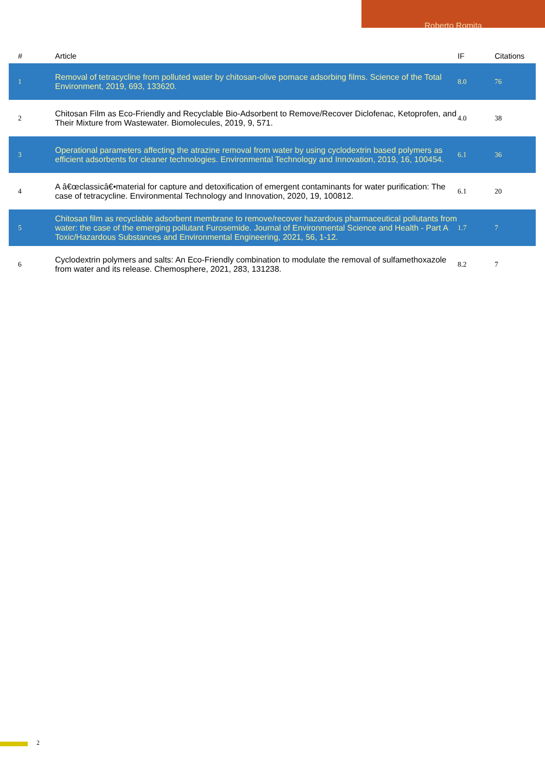Roberto Romita
| # | Article | IF | Citations |
| --- | --- | --- | --- |
| 1 | Removal of tetracycline from polluted water by chitosan-olive pomace adsorbing films. Science of the Total Environment, 2019, 693, 133620. | 8.0 | 76 |
| 2 | Chitosan Film as Eco-Friendly and Recyclable Bio-Adsorbent to Remove/Recover Diclofenac, Ketoprofen, and Their Mixture from Wastewater. Biomolecules, 2019, 9, 571. | 4.0 | 38 |
| 3 | Operational parameters affecting the atrazine removal from water by using cyclodextrin based polymers as efficient adsorbents for cleaner technologies. Environmental Technology and Innovation, 2019, 16, 100454. | 6.1 | 36 |
| 4 | A â€œclassicâ€•material for capture and detoxification of emergent contaminants for water purification: The case of tetracycline. Environmental Technology and Innovation, 2020, 19, 100812. | 6.1 | 20 |
| 5 | Chitosan film as recyclable adsorbent membrane to remove/recover hazardous pharmaceutical pollutants from water: the case of the emerging pollutant Furosemide. Journal of Environmental Science and Health - Part A Toxic/Hazardous Substances and Environmental Engineering, 2021, 56, 1-12. | 1.7 | 7 |
| 6 | Cyclodextrin polymers and salts: An Eco-Friendly combination to modulate the removal of sulfamethoxazole from water and its release. Chemosphere, 2021, 283, 131238. | 8.2 | 7 |
2